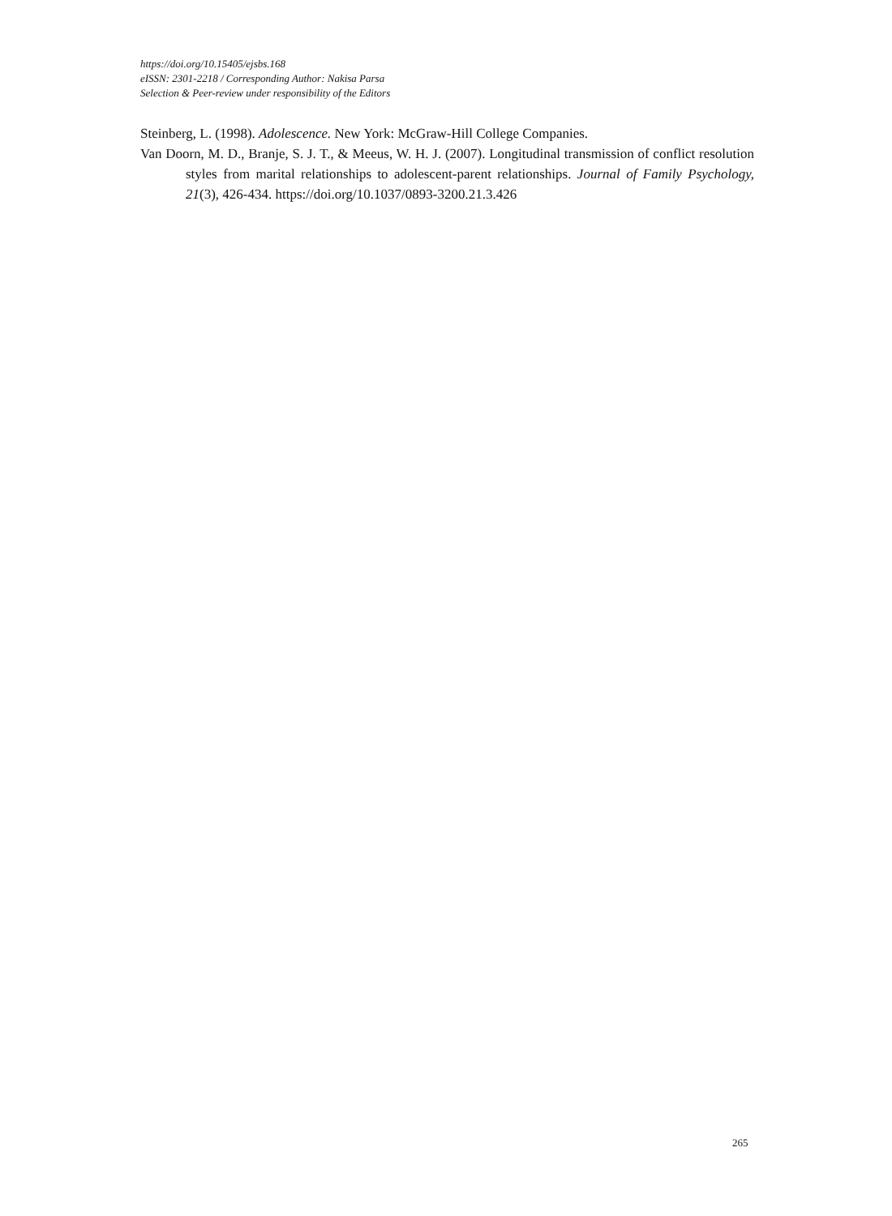https://doi.org/10.15405/ejsbs.168
eISSN: 2301-2218 / Corresponding Author: Nakisa Parsa
Selection & Peer-review under responsibility of the Editors
Steinberg, L. (1998). Adolescence. New York: McGraw-Hill College Companies.
Van Doorn, M. D., Branje, S. J. T., & Meeus, W. H. J. (2007). Longitudinal transmission of conflict resolution styles from marital relationships to adolescent-parent relationships. Journal of Family Psychology, 21(3), 426-434. https://doi.org/10.1037/0893-3200.21.3.426
265